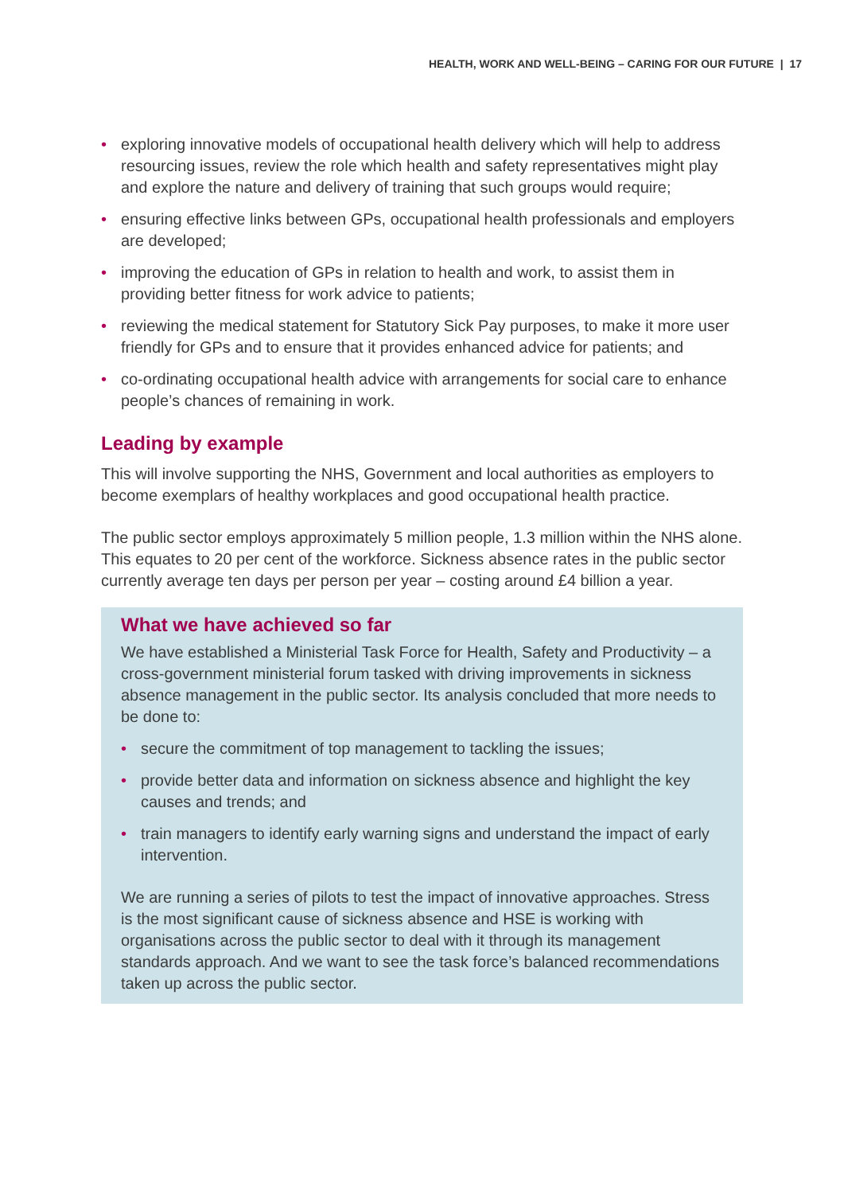HEALTH, WORK AND WELL-BEING – CARING FOR OUR FUTURE | 17
• exploring innovative models of occupational health delivery which will help to address resourcing issues, review the role which health and safety representatives might play and explore the nature and delivery of training that such groups would require;
• ensuring effective links between GPs, occupational health professionals and employers are developed;
• improving the education of GPs in relation to health and work, to assist them in providing better fitness for work advice to patients;
• reviewing the medical statement for Statutory Sick Pay purposes, to make it more user friendly for GPs and to ensure that it provides enhanced advice for patients; and
• co-ordinating occupational health advice with arrangements for social care to enhance people’s chances of remaining in work.
Leading by example
This will involve supporting the NHS, Government and local authorities as employers to become exemplars of healthy workplaces and good occupational health practice.
The public sector employs approximately 5 million people, 1.3 million within the NHS alone. This equates to 20 per cent of the workforce. Sickness absence rates in the public sector currently average ten days per person per year – costing around £4 billion a year.
What we have achieved so far
We have established a Ministerial Task Force for Health, Safety and Productivity – a cross-government ministerial forum tasked with driving improvements in sickness absence management in the public sector. Its analysis concluded that more needs to be done to:
• secure the commitment of top management to tackling the issues;
• provide better data and information on sickness absence and highlight the key causes and trends; and
• train managers to identify early warning signs and understand the impact of early intervention.
We are running a series of pilots to test the impact of innovative approaches. Stress is the most significant cause of sickness absence and HSE is working with organisations across the public sector to deal with it through its management standards approach. And we want to see the task force’s balanced recommendations taken up across the public sector.